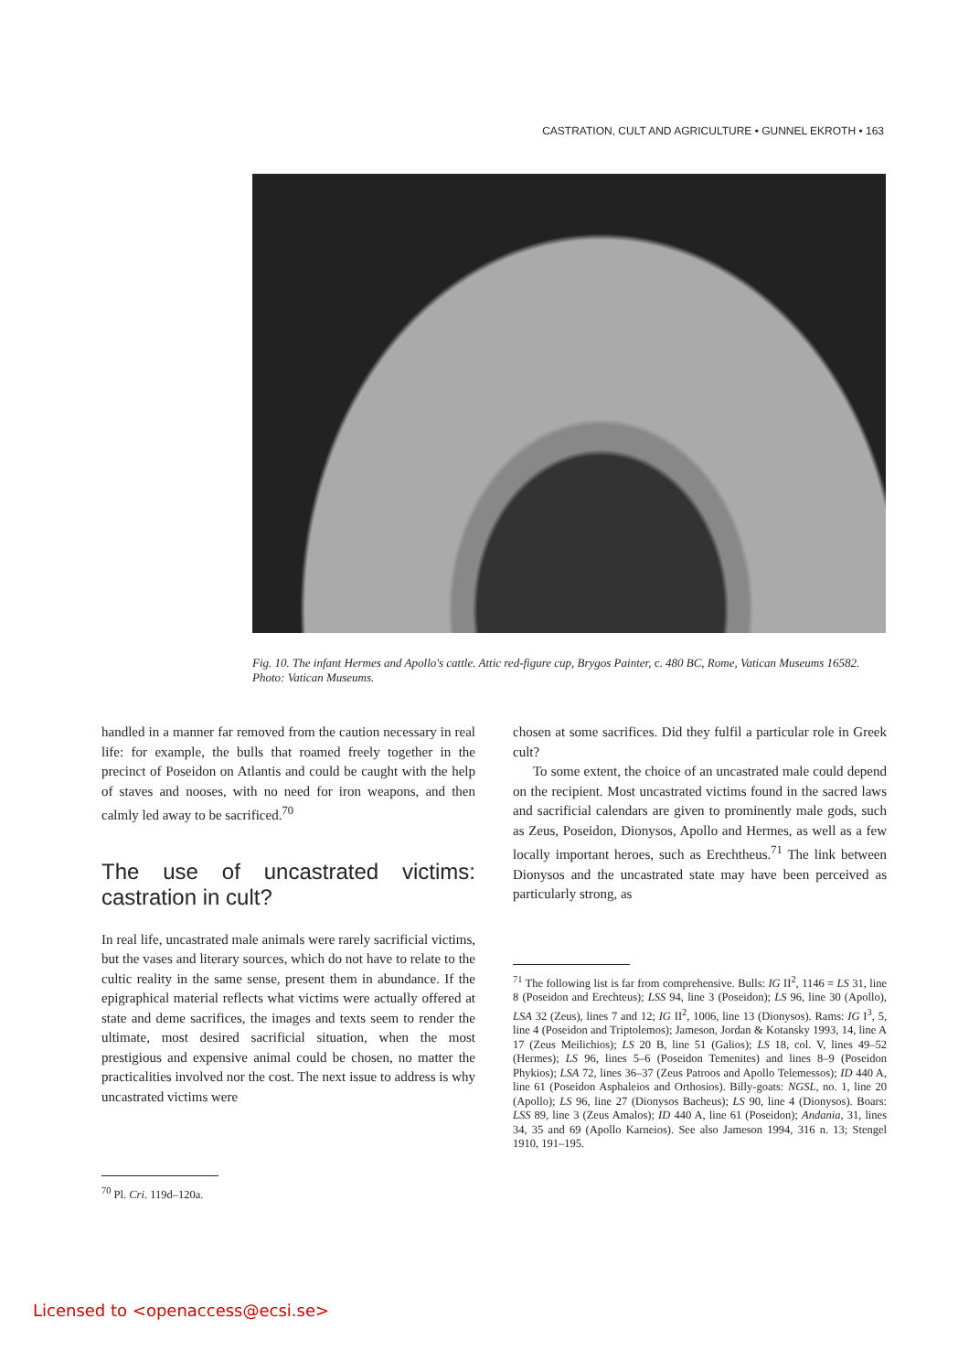CASTRATION, CULT AND AGRICULTURE • GUNNEL EKROTH • 163
Fig. 10. The infant Hermes and Apollo's cattle. Attic red-figure cup, Brygos Painter, c. 480 BC, Rome, Vatican Museums 16582. Photo: Vatican Museums.
handled in a manner far removed from the caution necessary in real life: for example, the bulls that roamed freely together in the precinct of Poseidon on Atlantis and could be caught with the help of staves and nooses, with no need for iron weapons, and then calmly led away to be sacrificed.<sup>70</sup>
The use of uncastrated victims: castration in cult?
In real life, uncastrated male animals were rarely sacrificial victims, but the vases and literary sources, which do not have to relate to the cultic reality in the same sense, present them in abundance. If the epigraphical material reflects what victims were actually offered at state and deme sacrifices, the images and texts seem to render the ultimate, most desired sacrificial situation, when the most prestigious and expensive animal could be chosen, no matter the practicalities involved nor the cost. The next issue to address is why uncastrated victims were
<sup>70</sup> Pl. Cri. 119d–120a.
chosen at some sacrifices. Did they fulfil a particular role in Greek cult?
To some extent, the choice of an uncastrated male could depend on the recipient. Most uncastrated victims found in the sacred laws and sacrificial calendars are given to prominently male gods, such as Zeus, Poseidon, Dionysos, Apollo and Hermes, as well as a few locally important heroes, such as Erechtheus.<sup>71</sup> The link between Dionysos and the uncastrated state may have been perceived as particularly strong, as
<sup>71</sup> The following list is far from comprehensive. Bulls: IG II<sup>2</sup>, 1146 = LS 31, line 8 (Poseidon and Erechteus); LSS 94, line 3 (Poseidon); LS 96, line 30 (Apollo), LSA 32 (Zeus), lines 7 and 12; IG II<sup>2</sup>, 1006, line 13 (Dionysos). Rams: IG I<sup>3</sup>, 5, line 4 (Poseidon and Triptolemos); Jameson, Jordan & Kotansky 1993, 14, line A 17 (Zeus Meilichios); LS 20 B, line 51 (Galios); LS 18, col. V, lines 49–52 (Hermes); LS 96, lines 5–6 (Poseidon Temenites) and lines 8–9 (Poseidon Phykios); LSA 72, lines 36–37 (Zeus Patroos and Apollo Telemessos); ID 440 A, line 61 (Poseidon Asphaleios and Orthosios). Billy-goats: NGSL, no. 1, line 20 (Apollo); LS 96, line 27 (Dionysos Bacheus); LS 90, line 4 (Dionysos). Boars: LSS 89, line 3 (Zeus Amalos); ID 440 A, line 61 (Poseidon); Andania, 31, lines 34, 35 and 69 (Apollo Karneios). See also Jameson 1994, 316 n. 13; Stengel 1910, 191–195.
Licensed to <openaccess@ecsi.se>